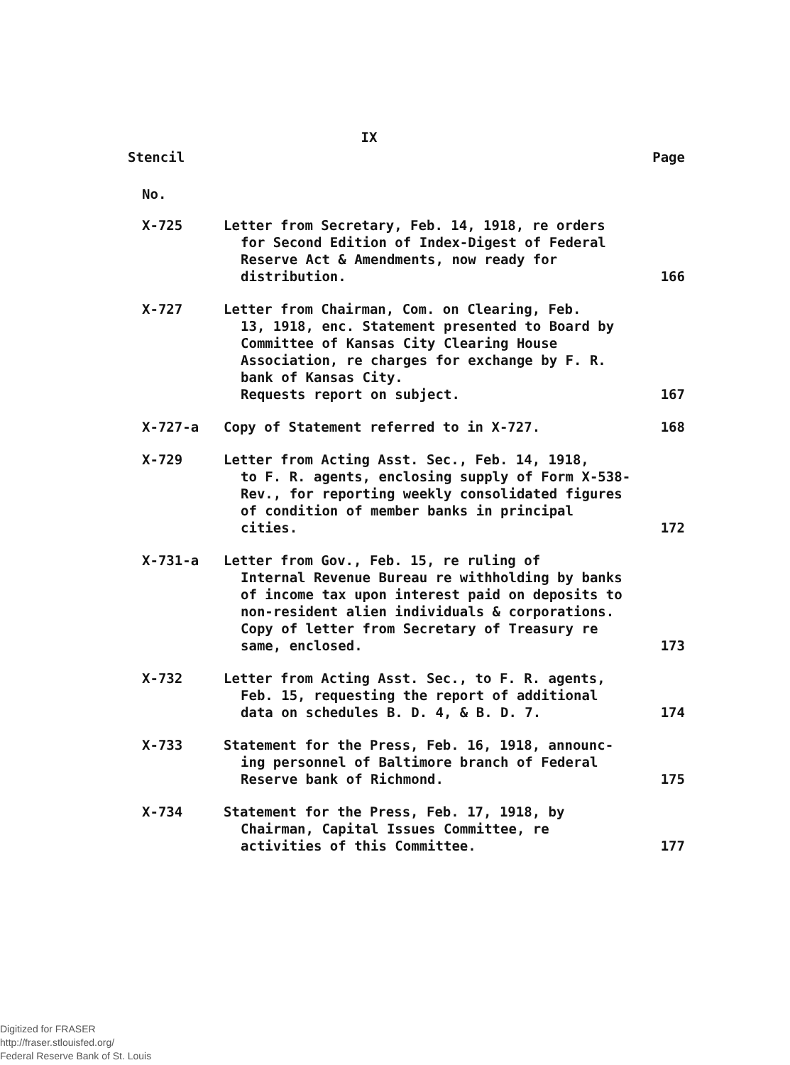IX
Stencil Page
No.
| X-725 | Letter from Secretary, Feb. 14, 1918, re orders for Second Edition of Index-Digest of Federal Reserve Act & Amendments, now ready for distribution. | 166 |
| X-727 | Letter from Chairman, Com. on Clearing, Feb. 13, 1918, enc. Statement presented to Board by Committee of Kansas City Clearing House Association, re charges for exchange by F. R. bank of Kansas City. Requests report on subject. | 167 |
| X-727-a | Copy of Statement referred to in X-727. | 168 |
| X-729 | Letter from Acting Asst. Sec., Feb. 14, 1918, to F. R. agents, enclosing supply of Form X-538-Rev., for reporting weekly consolidated figures of condition of member banks in principal cities. | 172 |
| X-731-a | Letter from Gov., Feb. 15, re ruling of Internal Revenue Bureau re withholding by banks of income tax upon interest paid on deposits to non-resident alien individuals & corporations. Copy of letter from Secretary of Treasury re same, enclosed. | 173 |
| X-732 | Letter from Acting Asst. Sec., to F. R. agents, Feb. 15, requesting the report of additional data on schedules B. D. 4, & B. D. 7. | 174 |
| X-733 | Statement for the Press, Feb. 16, 1918, announc- ing personnel of Baltimore branch of Federal Reserve bank of Richmond. | 175 |
| X-734 | Statement for the Press, Feb. 17, 1918, by Chairman, Capital Issues Committee, re activities of this Committee. | 177 |
Digitized for FRASER
http://fraser.stlouisfed.org/
Federal Reserve Bank of St. Louis